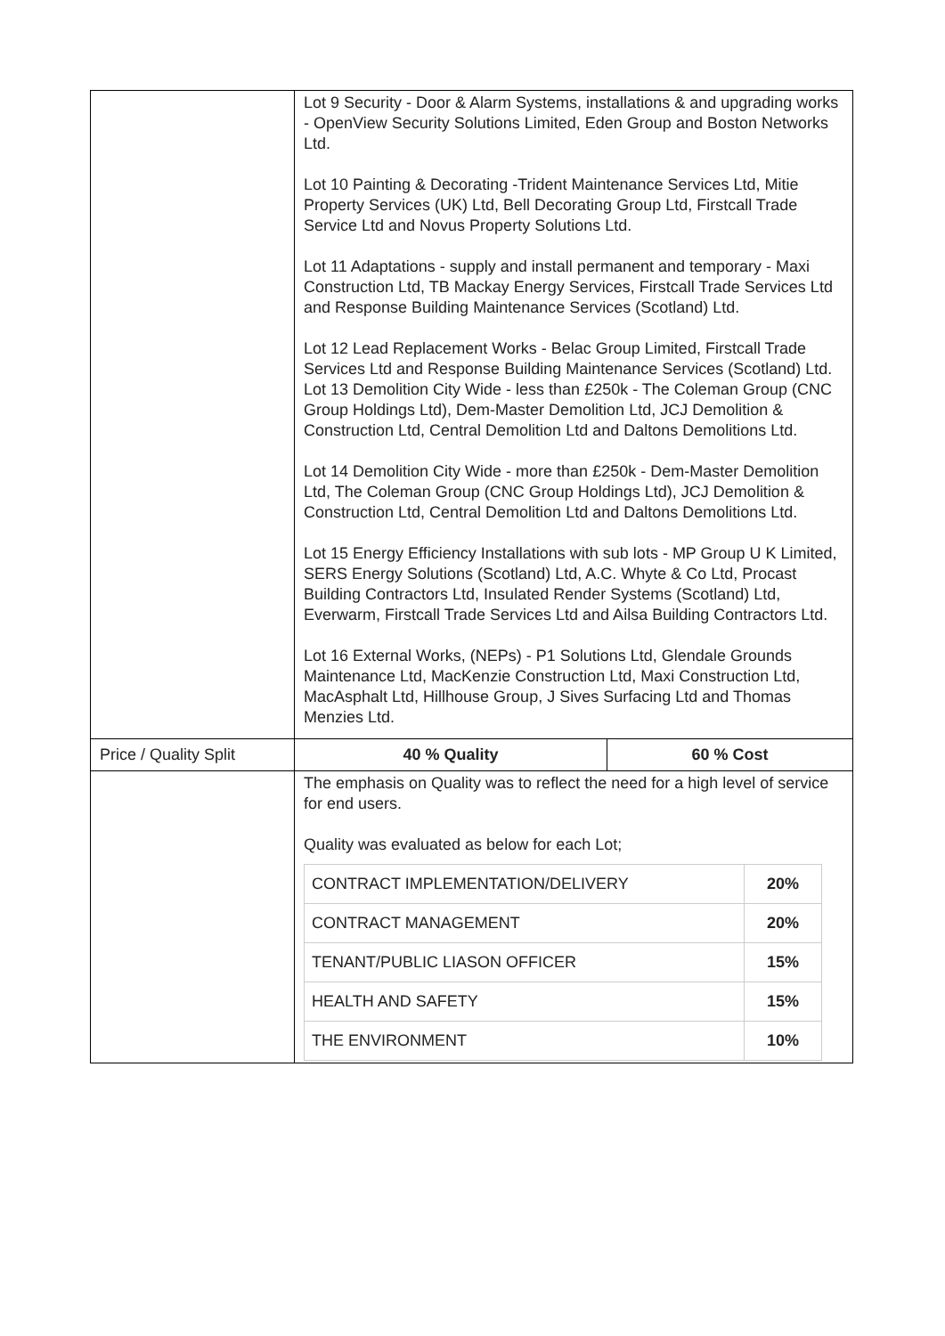| | Lot 9 Security - Door & Alarm Systems, installations & and upgrading works - OpenView Security Solutions Limited, Eden Group and Boston Networks Ltd. Lot 10 Painting & Decorating -Trident Maintenance Services Ltd, Mitie Property Services (UK) Ltd, Bell Decorating Group Ltd, Firstcall Trade Service Ltd and Novus Property Solutions Ltd. Lot 11 Adaptations - supply and install permanent and temporary - Maxi Construction Ltd, TB Mackay Energy Services, Firstcall Trade Services Ltd and Response Building Maintenance Services (Scotland) Ltd. Lot 12 Lead Replacement Works - Belac Group Limited, Firstcall Trade Services Ltd and Response Building Maintenance Services (Scotland) Ltd. Lot 13 Demolition City Wide - less than £250k - The Coleman Group (CNC Group Holdings Ltd), Dem-Master Demolition Ltd, JCJ Demolition & Construction Ltd, Central Demolition Ltd and Daltons Demolitions Ltd. Lot 14 Demolition City Wide - more than £250k - Dem-Master Demolition Ltd, The Coleman Group (CNC Group Holdings Ltd), JCJ Demolition & Construction Ltd, Central Demolition Ltd and Daltons Demolitions Ltd. Lot 15 Energy Efficiency Installations with sub lots - MP Group U K Limited, SERS Energy Solutions (Scotland) Ltd, A.C. Whyte & Co Ltd, Procast Building Contractors Ltd, Insulated Render Systems (Scotland) Ltd, Everwarm, Firstcall Trade Services Ltd and Ailsa Building Contractors Ltd. Lot 16 External Works, (NEPs) - P1 Solutions Ltd, Glendale Grounds Maintenance Ltd, MacKenzie Construction Ltd, Maxi Construction Ltd, MacAsphalt Ltd, Hillhouse Group, J Sives Surfacing Ltd and Thomas Menzies Ltd. | |
| Price / Quality Split | 40 % Quality | 60 % Cost |
| | The emphasis on Quality was to reflect the need for a high level of service for end users. Quality was evaluated as below for each Lot; / CONTRACT IMPLEMENTATION/DELIVERY / 20% / / CONTRACT MANAGEMENT / 20% / / TENANT/PUBLIC LIASON OFFICER / 15% / / HEALTH AND SAFETY / 15% / / THE ENVIRONMENT / 10% / | |